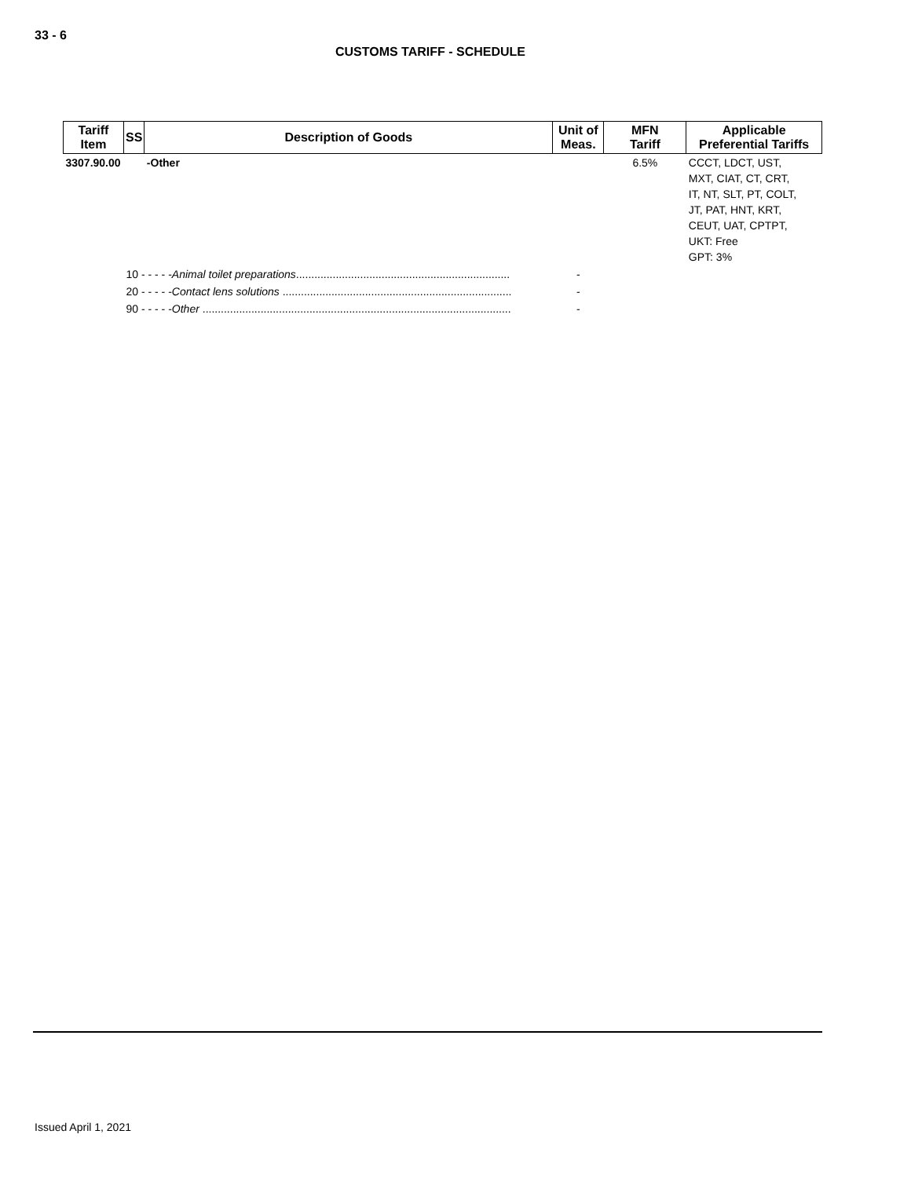33 - 6
CUSTOMS TARIFF - SCHEDULE
| Tariff Item | SS | Description of Goods | Unit of Meas. | MFN Tariff | Applicable Preferential Tariffs |
| --- | --- | --- | --- | --- | --- |
| 3307.90.00 | | -Other | | 6.5% | CCCT, LDCT, UST, MXT, CIAT, CT, CRT, IT, NT, SLT, PT, COLT, JT, PAT, HNT, KRT, CEUT, UAT, CPTPT, UKT: Free GPT: 3% |
| | 10 - - - - - Animal toilet preparations ...................................................................... | | - | | |
| | 20 - - - - - Contact lens solutions ........................................................................... | | - | | |
| | 90 - - - - - Other ..................................................................................................... | | - | | |
Issued April 1, 2021